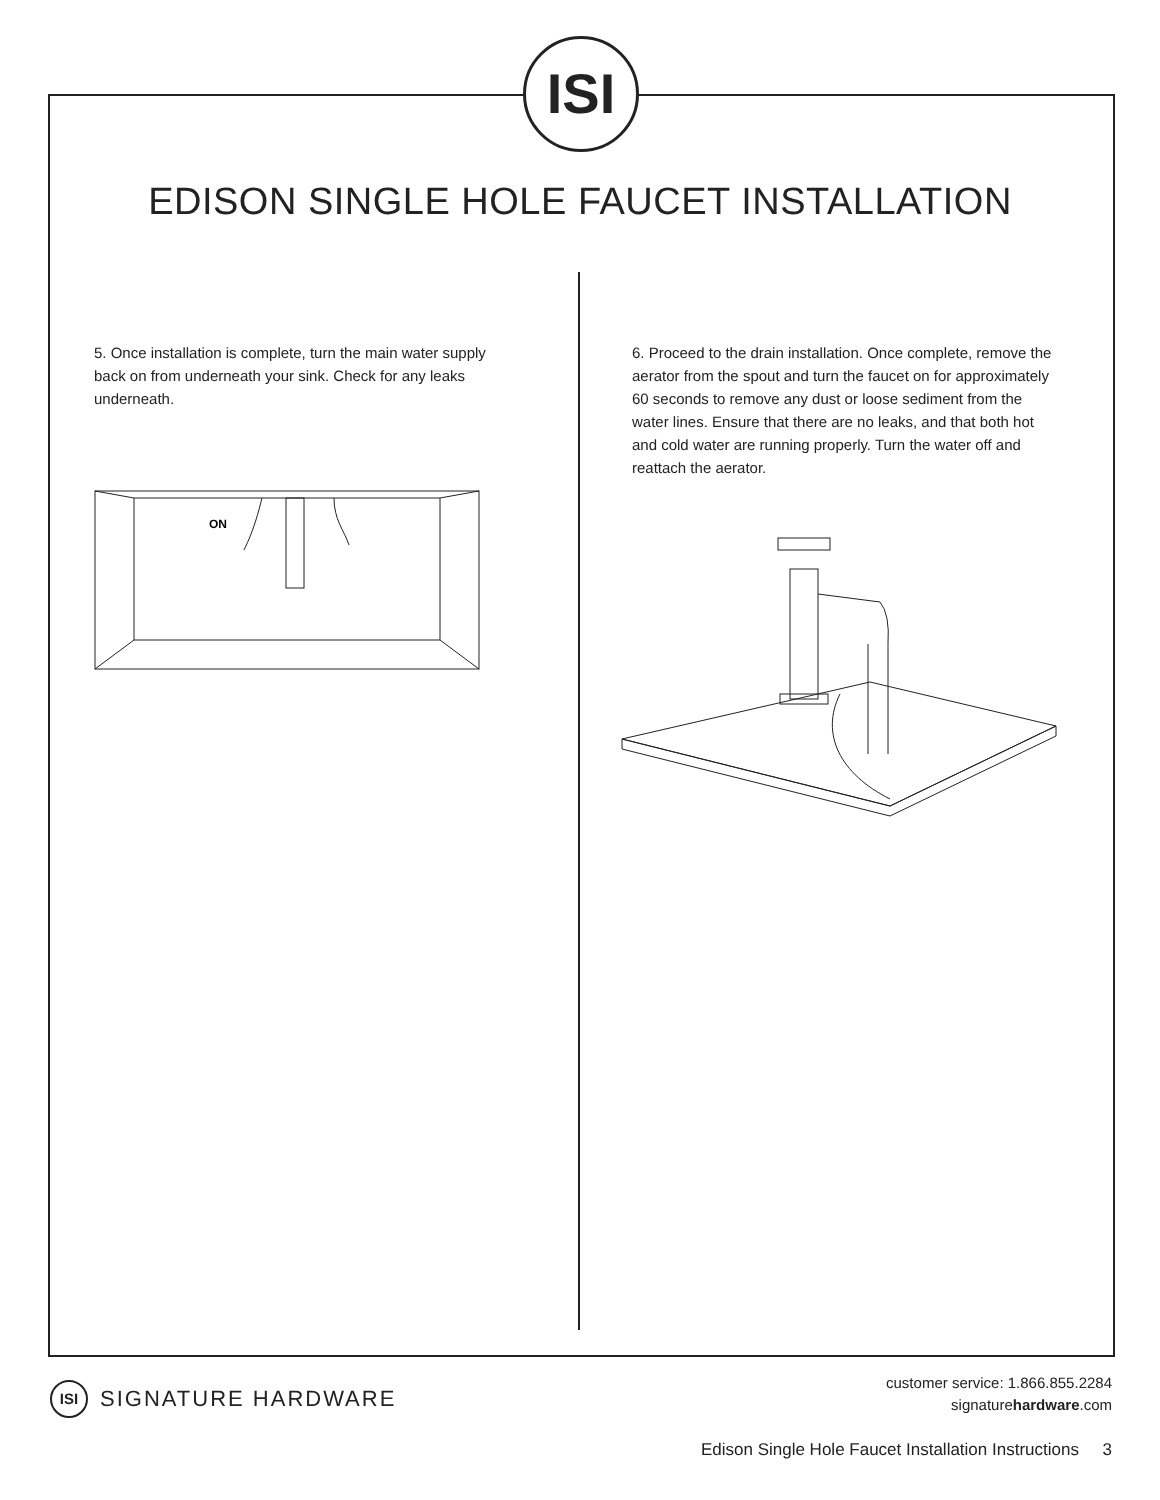ISI
EDISON SINGLE HOLE FAUCET INSTALLATION
5. Once installation is complete, turn the main water supply back on from underneath your sink. Check for any leaks underneath.
ON
6. Proceed to the drain installation. Once complete, remove the aerator from the spout and turn the faucet on for approximately 60 seconds to remove any dust or loose sediment from the water lines. Ensure that there are no leaks, and that both hot and cold water are running properly. Turn the water off and reattach the aerator.
ISI SIGNATURE HARDWARE
customer service: 1.866.855.2284
signaturehardware.com
Edison Single Hole Faucet Installation Instructions 3